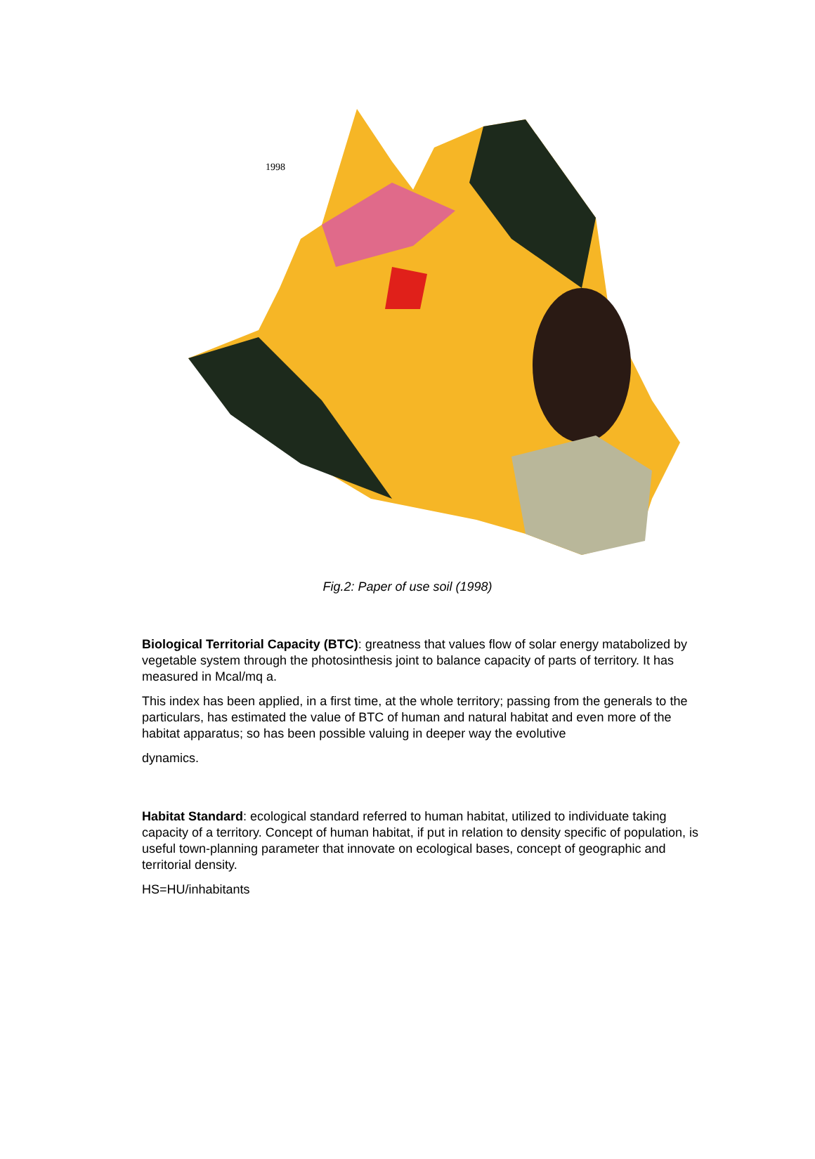1998
Fig.2: Paper of use soil (1998)
Biological Territorial Capacity (BTC): greatness that values flow of solar energy matabolized by vegetable system through the photosinthesis joint to balance capacity of parts of territory. It has measured in Mcal/mq a.
This index has been applied, in a first time, at the whole territory; passing from the generals to the particulars, has estimated the value of BTC of human and natural habitat and even more of the habitat apparatus; so has been possible valuing in deeper way the evolutive
dynamics.
Habitat Standard: ecological standard referred to human habitat, utilized to individuate taking capacity of a territory. Concept of human habitat, if put in relation to density specific of population, is useful town-planning parameter that innovate on ecological bases, concept of geographic and territorial density.
HS=HU/inhabitants